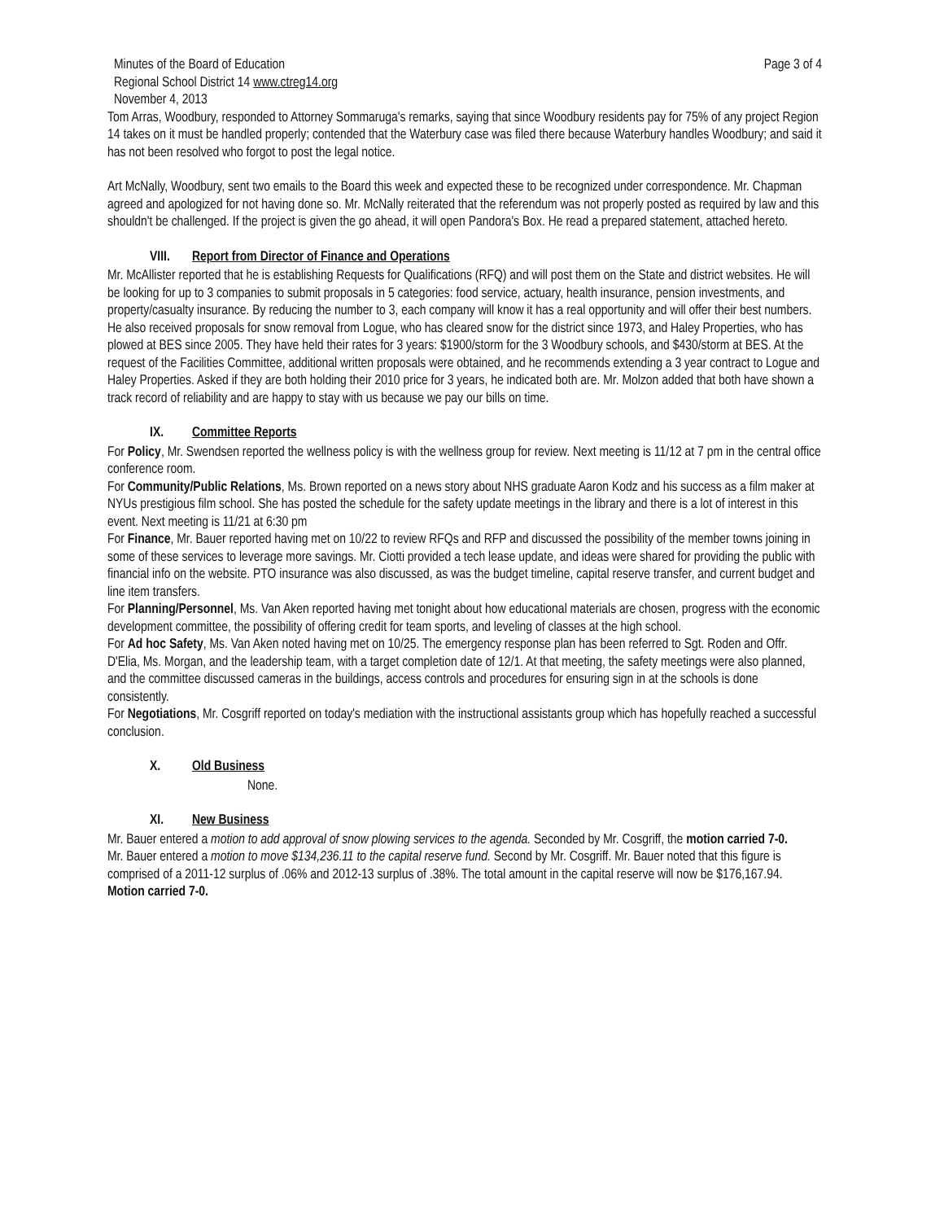Minutes of the Board of Education Page 3 of 4
Regional School District 14 www.ctreg14.org
November 4, 2013
Tom Arras, Woodbury, responded to Attorney Sommaruga's remarks, saying that since Woodbury residents pay for 75% of any project Region 14 takes on it must be handled properly; contended that the Waterbury case was filed there because Waterbury handles Woodbury; and said it has not been resolved who forgot to post the legal notice.
Art McNally, Woodbury, sent two emails to the Board this week and expected these to be recognized under correspondence. Mr. Chapman agreed and apologized for not having done so. Mr. McNally reiterated that the referendum was not properly posted as required by law and this shouldn't be challenged. If the project is given the go ahead, it will open Pandora's Box. He read a prepared statement, attached hereto.
VIII. Report from Director of Finance and Operations
Mr. McAllister reported that he is establishing Requests for Qualifications (RFQ) and will post them on the State and district websites. He will be looking for up to 3 companies to submit proposals in 5 categories: food service, actuary, health insurance, pension investments, and property/casualty insurance. By reducing the number to 3, each company will know it has a real opportunity and will offer their best numbers.
He also received proposals for snow removal from Logue, who has cleared snow for the district since 1973, and Haley Properties, who has plowed at BES since 2005. They have held their rates for 3 years: $1900/storm for the 3 Woodbury schools, and $430/storm at BES. At the request of the Facilities Committee, additional written proposals were obtained, and he recommends extending a 3 year contract to Logue and Haley Properties. Asked if they are both holding their 2010 price for 3 years, he indicated both are. Mr. Molzon added that both have shown a track record of reliability and are happy to stay with us because we pay our bills on time.
IX. Committee Reports
For Policy, Mr. Swendsen reported the wellness policy is with the wellness group for review. Next meeting is 11/12 at 7 pm in the central office conference room.
For Community/Public Relations, Ms. Brown reported on a news story about NHS graduate Aaron Kodz and his success as a film maker at NYUs prestigious film school. She has posted the schedule for the safety update meetings in the library and there is a lot of interest in this event. Next meeting is 11/21 at 6:30 pm
For Finance, Mr. Bauer reported having met on 10/22 to review RFQs and RFP and discussed the possibility of the member towns joining in some of these services to leverage more savings. Mr. Ciotti provided a tech lease update, and ideas were shared for providing the public with financial info on the website. PTO insurance was also discussed, as was the budget timeline, capital reserve transfer, and current budget and line item transfers.
For Planning/Personnel, Ms. Van Aken reported having met tonight about how educational materials are chosen, progress with the economic development committee, the possibility of offering credit for team sports, and leveling of classes at the high school.
For Ad hoc Safety, Ms. Van Aken noted having met on 10/25. The emergency response plan has been referred to Sgt. Roden and Offr. D'Elia, Ms. Morgan, and the leadership team, with a target completion date of 12/1. At that meeting, the safety meetings were also planned, and the committee discussed cameras in the buildings, access controls and procedures for ensuring sign in at the schools is done consistently.
For Negotiations, Mr. Cosgriff reported on today's mediation with the instructional assistants group which has hopefully reached a successful conclusion.
X. Old Business
None.
XI. New Business
Mr. Bauer entered a motion to add approval of snow plowing services to the agenda. Seconded by Mr. Cosgriff, the motion carried 7-0.
Mr. Bauer entered a motion to move $134,236.11 to the capital reserve fund. Second by Mr. Cosgriff. Mr. Bauer noted that this figure is comprised of a 2011-12 surplus of .06% and 2012-13 surplus of .38%. The total amount in the capital reserve will now be $176,167.94. Motion carried 7-0.